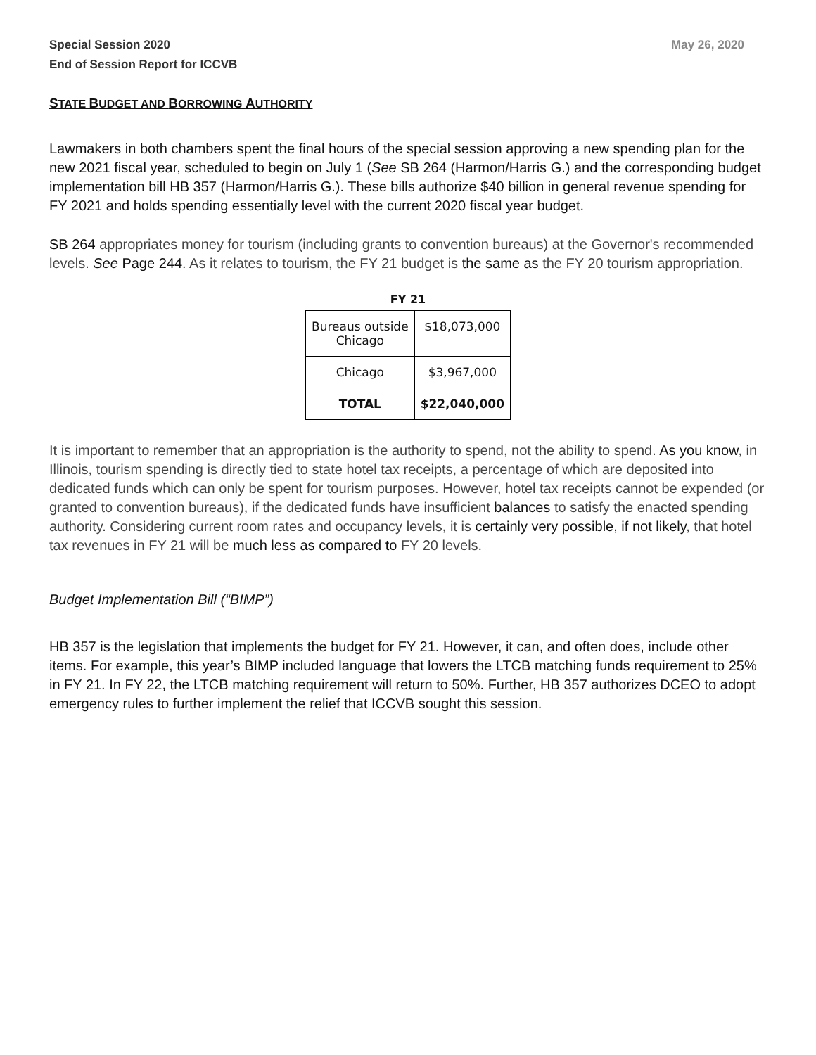Special Session 2020
End of Session Report for ICCVB
May 26, 2020
STATE BUDGET AND BORROWING AUTHORITY
Lawmakers in both chambers spent the final hours of the special session approving a new spending plan for the new 2021 fiscal year, scheduled to begin on July 1 (See SB 264 (Harmon/Harris G.) and the corresponding budget implementation bill HB 357 (Harmon/Harris G.). These bills authorize $40 billion in general revenue spending for FY 2021 and holds spending essentially level with the current 2020 fiscal year budget.
SB 264 appropriates money for tourism (including grants to convention bureaus) at the Governor's recommended levels. See Page 244. As it relates to tourism, the FY 21 budget is the same as the FY 20 tourism appropriation.
FY 21
| Bureaus outside Chicago | $18,073,000 |
| Chicago | $3,967,000 |
| TOTAL | $22,040,000 |
It is important to remember that an appropriation is the authority to spend, not the ability to spend. As you know, in Illinois, tourism spending is directly tied to state hotel tax receipts, a percentage of which are deposited into dedicated funds which can only be spent for tourism purposes. However, hotel tax receipts cannot be expended (or granted to convention bureaus), if the dedicated funds have insufficient balances to satisfy the enacted spending authority. Considering current room rates and occupancy levels, it is certainly very possible, if not likely, that hotel tax revenues in FY 21 will be much less as compared to FY 20 levels.
Budget Implementation Bill (“BIMP”)
HB 357 is the legislation that implements the budget for FY 21. However, it can, and often does, include other items. For example, this year’s BIMP included language that lowers the LTCB matching funds requirement to 25% in FY 21. In FY 22, the LTCB matching requirement will return to 50%. Further, HB 357 authorizes DCEO to adopt emergency rules to further implement the relief that ICCVB sought this session.